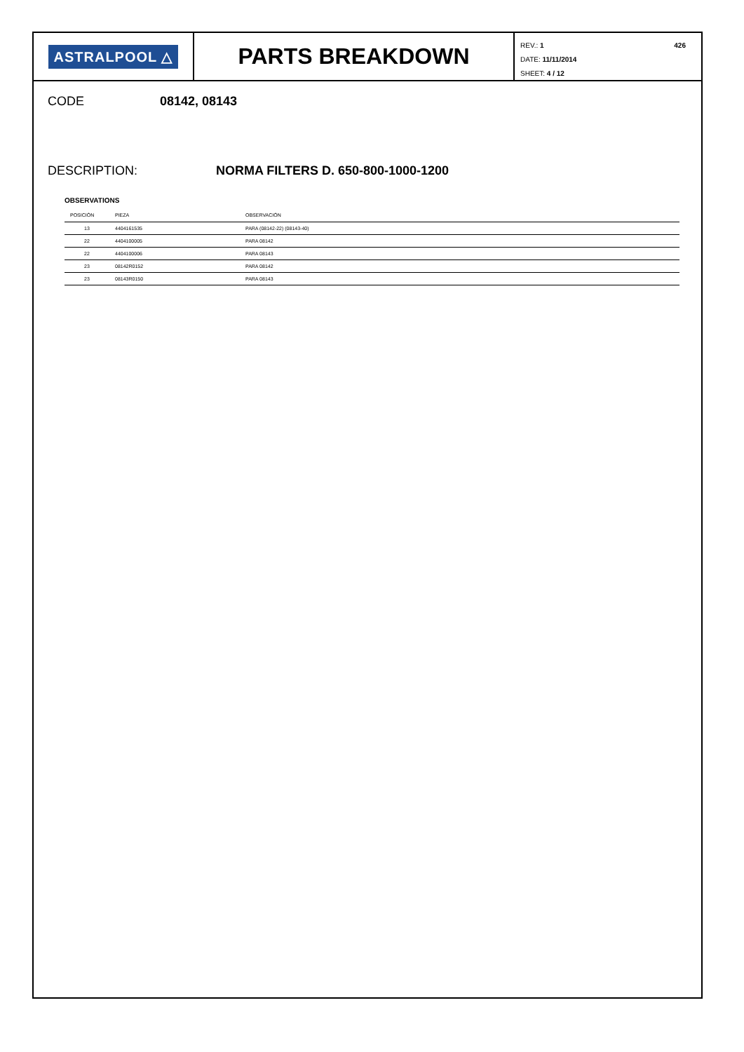ASTRALPOOL △
PARTS BREAKDOWN
426 REV.: 1
DATE: 11/11/2014
SHEET: 4 / 12
CODE 08142, 08143
DESCRIPTION: NORMA FILTERS D. 650-800-1000-1200
OBSERVATIONS
| POSICIÓN | PIEZA | OBSERVACIÓN |
| --- | --- | --- |
| 13 | 4404161535 | PARA (08142-22) (08143-40) |
| 22 | 4404100005 | PARA 08142 |
| 22 | 4404100006 | PARA 08143 |
| 23 | 08142R0152 | PARA 08142 |
| 23 | 08143R0150 | PARA 08143 |